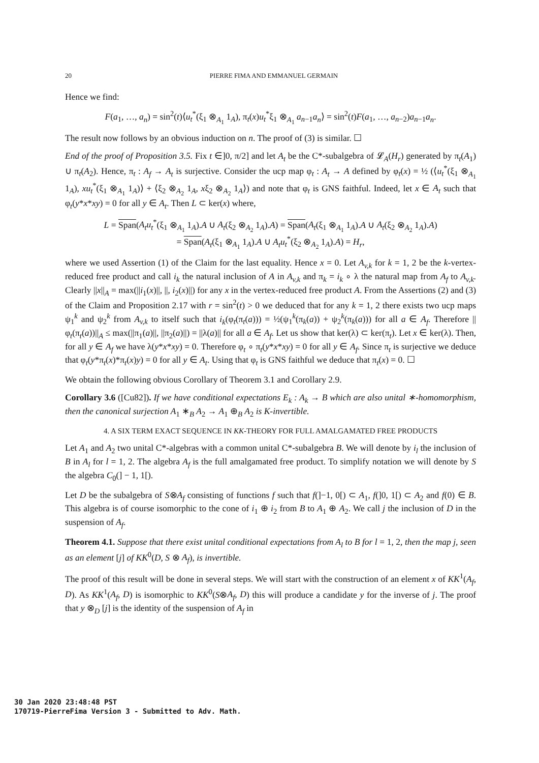20 PIERRE FIMA AND EMMANUEL GERMAIN
Hence we find:
F(a<sub>1</sub>, …, a<sub>n</sub>) = sin<sup>2</sup>(t)⟨u<sub>t</sub><sup>*</sup>(ξ<sub>1</sub> ⊗<sub>A<sub>1</sub></sub> 1<sub>A</sub>), π<sub>t</sub>(x)u<sub>t</sub><sup>*</sup>ξ<sub>1</sub> ⊗<sub>A<sub>1</sub></sub> a<sub>n−1</sub>a<sub>n</sub>⟩ = sin<sup>2</sup>(t)F(a<sub>1</sub>, …, a<sub>n−2</sub>)a<sub>n−1</sub>a<sub>n</sub>.
The result now follows by an obvious induction on n. The proof of (3) is similar. ☐
End of the proof of Proposition 3.5. Fix t ∈]0, π/2] and let A<sub>t</sub> be the C*-subalgebra of 𝓛<sub>A</sub>(H<sub>r</sub>) generated by π<sub>t</sub>(A<sub>1</sub>) ∪ π<sub>t</sub>(A<sub>2</sub>). Hence, π<sub>t</sub> : A<sub>f</sub> → A<sub>t</sub> is surjective. Consider the ucp map φ<sub>t</sub> : A<sub>t</sub> → A defined by φ<sub>t</sub>(x) = ½ (⟨u<sub>t</sub><sup>*</sup>(ξ<sub>1</sub> ⊗<sub>A<sub>1</sub></sub> 1<sub>A</sub>), xu<sub>t</sub><sup>*</sup>(ξ<sub>1</sub> ⊗<sub>A<sub>1</sub></sub> 1<sub>A</sub>)⟩ + ⟨ξ<sub>2</sub> ⊗<sub>A<sub>2</sub></sub> 1<sub>A</sub>, xξ<sub>2</sub> ⊗<sub>A<sub>2</sub></sub> 1<sub>A</sub>⟩) and note that φ<sub>t</sub> is GNS faithful. Indeed, let x ∈ A<sub>t</sub> such that φ<sub>t</sub>(y*x*xy) = 0 for all y ∈ A<sub>t</sub>. Then L ⊂ ker(x) where,
L = Span(A<sub>t</sub>u<sub>t</sub><sup>*</sup>(ξ<sub>1</sub> ⊗<sub>A<sub>1</sub></sub> 1<sub>A</sub>).A ∪ A<sub>t</sub>(ξ<sub>2</sub> ⊗<sub>A<sub>2</sub></sub> 1<sub>A</sub>).A) = Span(A<sub>t</sub>(ξ<sub>1</sub> ⊗<sub>A<sub>1</sub></sub> 1<sub>A</sub>).A ∪ A<sub>t</sub>(ξ<sub>2</sub> ⊗<sub>A<sub>2</sub></sub> 1<sub>A</sub>).A)
= Span(A<sub>t</sub>(ξ<sub>1</sub> ⊗<sub>A<sub>1</sub></sub> 1<sub>A</sub>).A ∪ A<sub>t</sub>u<sub>t</sub><sup>*</sup>(ξ<sub>2</sub> ⊗<sub>A<sub>2</sub></sub> 1<sub>A</sub>).A) = H<sub>r</sub>,
where we used Assertion (1) of the Claim for the last equality. Hence x = 0. Let A<sub>v,k</sub> for k = 1, 2 be the k-vertex-reduced free product and call i<sub>k</sub> the natural inclusion of A in A<sub>v,k</sub> and π<sub>k</sub> = i<sub>k</sub> ∘ λ the natural map from A<sub>f</sub> to A<sub>v,k</sub>. Clearly ||x||<sub>A</sub> = max(||i<sub>1</sub>(x)||, ||, i<sub>2</sub>(x)||) for any x in the vertex-reduced free product A. From the Assertions (2) and (3) of the Claim and Proposition 2.17 with r = sin<sup>2</sup>(t) > 0 we deduced that for any k = 1, 2 there exists two ucp maps ψ<sub>1</sub><sup>k</sup> and ψ<sub>2</sub><sup>k</sup> from A<sub>v,k</sub> to itself such that i<sub>k</sub>(φ<sub>t</sub>(π<sub>t</sub>(a))) = ½(ψ<sub>1</sub><sup>k</sup>(π<sub>k</sub>(a)) + ψ<sub>2</sub><sup>k</sup>(π<sub>k</sub>(a))) for all a ∈ A<sub>f</sub>. Therefore ||φ<sub>t</sub>(π<sub>t</sub>(a))||<sub>A</sub> ≤ max(||π<sub>1</sub>(a)||, ||π<sub>2</sub>(a)||) = ||λ(a)|| for all a ∈ A<sub>f</sub>. Let us show that ker(λ) ⊂ ker(π<sub>t</sub>). Let x ∈ ker(λ). Then, for all y ∈ A<sub>f</sub> we have λ(y*x*xy) = 0. Therefore φ<sub>t</sub> ∘ π<sub>t</sub>(y*x*xy) = 0 for all y ∈ A<sub>f</sub>. Since π<sub>t</sub> is surjective we deduce that φ<sub>t</sub>(y*π<sub>t</sub>(x)*π<sub>t</sub>(x)y) = 0 for all y ∈ A<sub>t</sub>. Using that φ<sub>t</sub> is GNS faithful we deduce that π<sub>t</sub>(x) = 0. ☐
We obtain the following obvious Corollary of Theorem 3.1 and Corollary 2.9.
Corollary 3.6 ([Cu82]). If we have conditional expectations E<sub>k</sub> : A<sub>k</sub> → B which are also unital ∗-homomorphism, then the canonical surjection A<sub>1</sub> ∗<sub>B</sub> A<sub>2</sub> → A<sub>1</sub> ⊕<sub>B</sub> A<sub>2</sub> is K-invertible.
4. A SIX TERM EXACT SEQUENCE IN KK-THEORY FOR FULL AMALGAMATED FREE PRODUCTS
Let A<sub>1</sub> and A<sub>2</sub> two unital C*-algebras with a common unital C*-subalgebra B. We will denote by i<sub>l</sub> the inclusion of B in A<sub>l</sub> for l = 1, 2. The algebra A<sub>f</sub> is the full amalgamated free product. To simplify notation we will denote by S the algebra C<sub>0</sub>(] − 1, 1[).
Let D be the subalgebra of S⊗A<sub>f</sub> consisting of functions f such that f(]−1, 0[) ⊂ A<sub>1</sub>, f(]0, 1[) ⊂ A<sub>2</sub> and f(0) ∈ B. This algebra is of course isomorphic to the cone of i<sub>1</sub> ⊕ i<sub>2</sub> from B to A<sub>1</sub> ⊕ A<sub>2</sub>. We call j the inclusion of D in the suspension of A<sub>f</sub>.
Theorem 4.1. Suppose that there exist unital conditional expectations from A<sub>l</sub> to B for l = 1, 2, then the map j, seen as an element [j] of KK<sup>0</sup>(D, S ⊗ A<sub>f</sub>), is invertible.
The proof of this result will be done in several steps. We will start with the construction of an element x of KK<sup>1</sup>(A<sub>f</sub>, D). As KK<sup>1</sup>(A<sub>f</sub>, D) is isomorphic to KK<sup>0</sup>(S⊗A<sub>f</sub>, D) this will produce a candidate y for the inverse of j. The proof that y ⊗<sub>D</sub> [j] is the identity of the suspension of A<sub>f</sub> in
30 Jan 2020 23:48:48 PST
170719-PierreFima Version 3 - Submitted to Adv. Math.